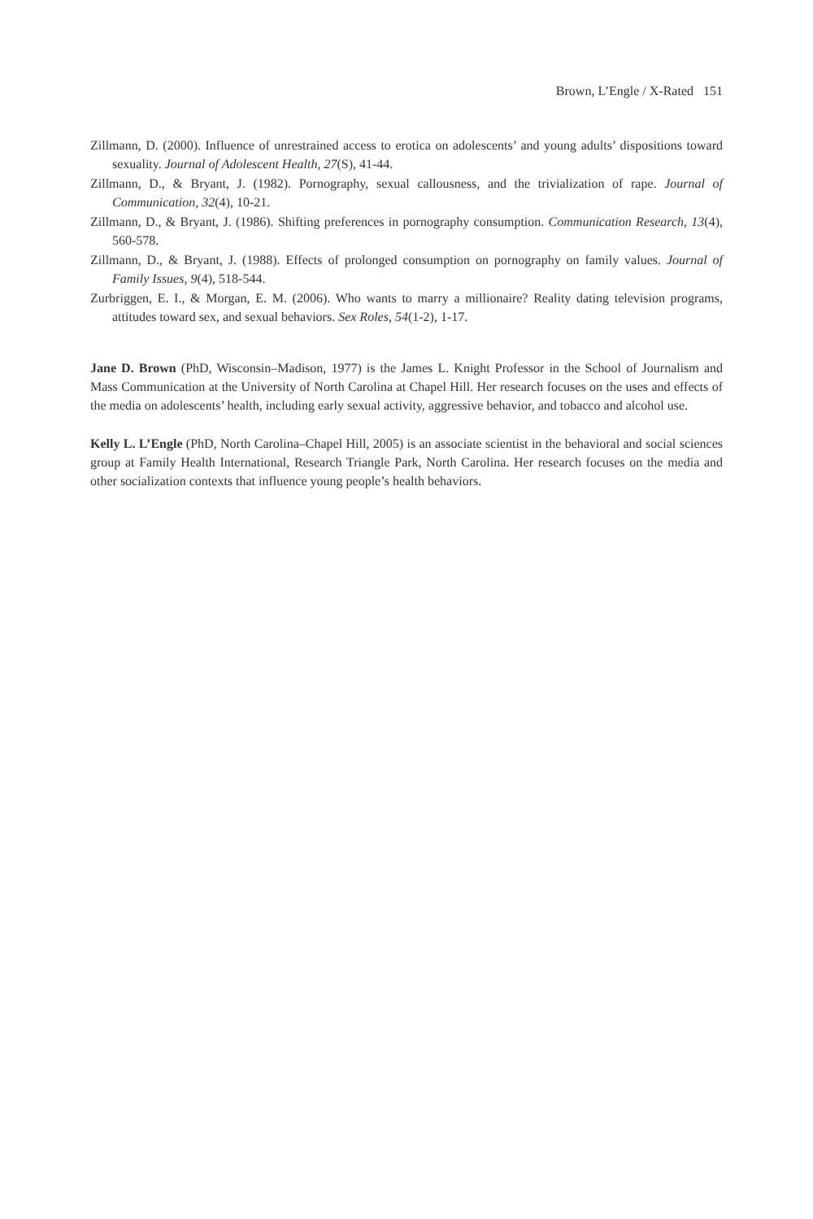Brown, L’Engle / X-Rated 151
Zillmann, D. (2000). Influence of unrestrained access to erotica on adolescents’ and young adults’ dispositions toward sexuality. Journal of Adolescent Health, 27(S), 41-44.
Zillmann, D., & Bryant, J. (1982). Pornography, sexual callousness, and the trivialization of rape. Journal of Communication, 32(4), 10-21.
Zillmann, D., & Bryant, J. (1986). Shifting preferences in pornography consumption. Communication Research, 13(4), 560-578.
Zillmann, D., & Bryant, J. (1988). Effects of prolonged consumption on pornography on family values. Journal of Family Issues, 9(4), 518-544.
Zurbriggen, E. I., & Morgan, E. M. (2006). Who wants to marry a millionaire? Reality dating television programs, attitudes toward sex, and sexual behaviors. Sex Roles, 54(1-2), 1-17.
Jane D. Brown (PhD, Wisconsin–Madison, 1977) is the James L. Knight Professor in the School of Journalism and Mass Communication at the University of North Carolina at Chapel Hill. Her research focuses on the uses and effects of the media on adolescents’ health, including early sexual activity, aggressive behavior, and tobacco and alcohol use.
Kelly L. L’Engle (PhD, North Carolina–Chapel Hill, 2005) is an associate scientist in the behavioral and social sciences group at Family Health International, Research Triangle Park, North Carolina. Her research focuses on the media and other socialization contexts that influence young people’s health behaviors.